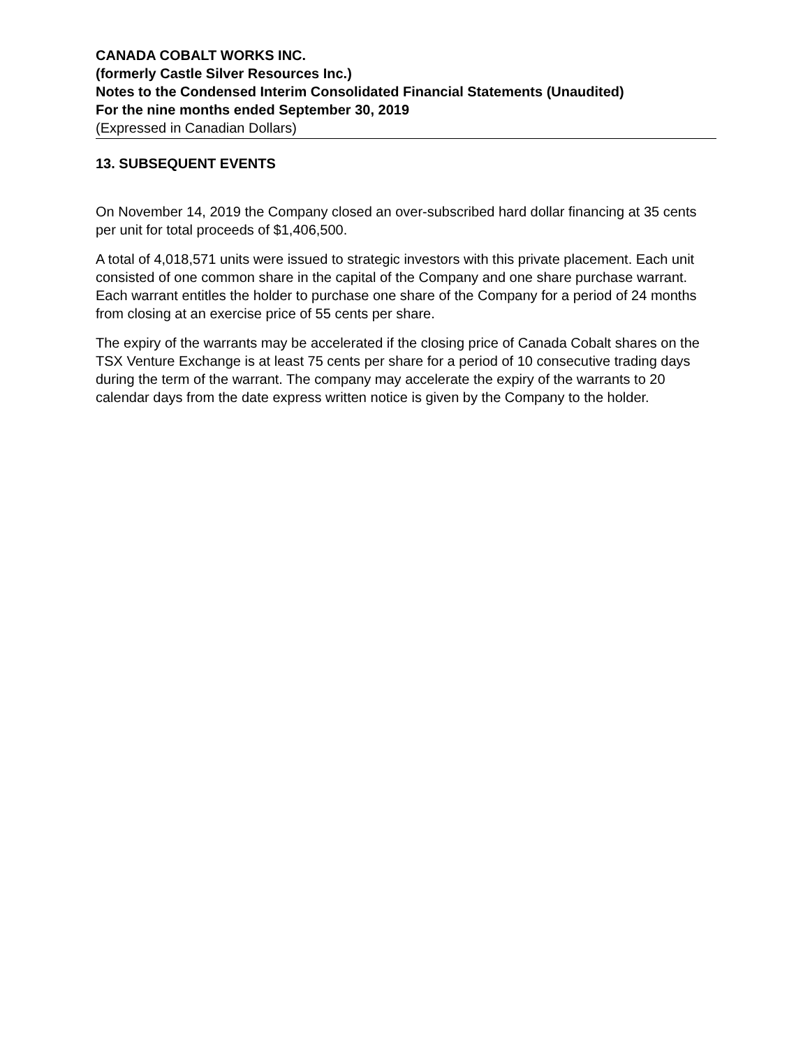CANADA COBALT WORKS INC.
(formerly Castle Silver Resources Inc.)
Notes to the Condensed Interim Consolidated Financial Statements (Unaudited)
For the nine months ended September 30, 2019
(Expressed in Canadian Dollars)
13. SUBSEQUENT EVENTS
On November 14, 2019 the Company closed an over-subscribed hard dollar financing at 35 cents per unit for total proceeds of $1,406,500.
A total of 4,018,571 units were issued to strategic investors with this private placement. Each unit consisted of one common share in the capital of the Company and one share purchase warrant. Each warrant entitles the holder to purchase one share of the Company for a period of 24 months from closing at an exercise price of 55 cents per share.
The expiry of the warrants may be accelerated if the closing price of Canada Cobalt shares on the TSX Venture Exchange is at least 75 cents per share for a period of 10 consecutive trading days during the term of the warrant. The company may accelerate the expiry of the warrants to 20 calendar days from the date express written notice is given by the Company to the holder.